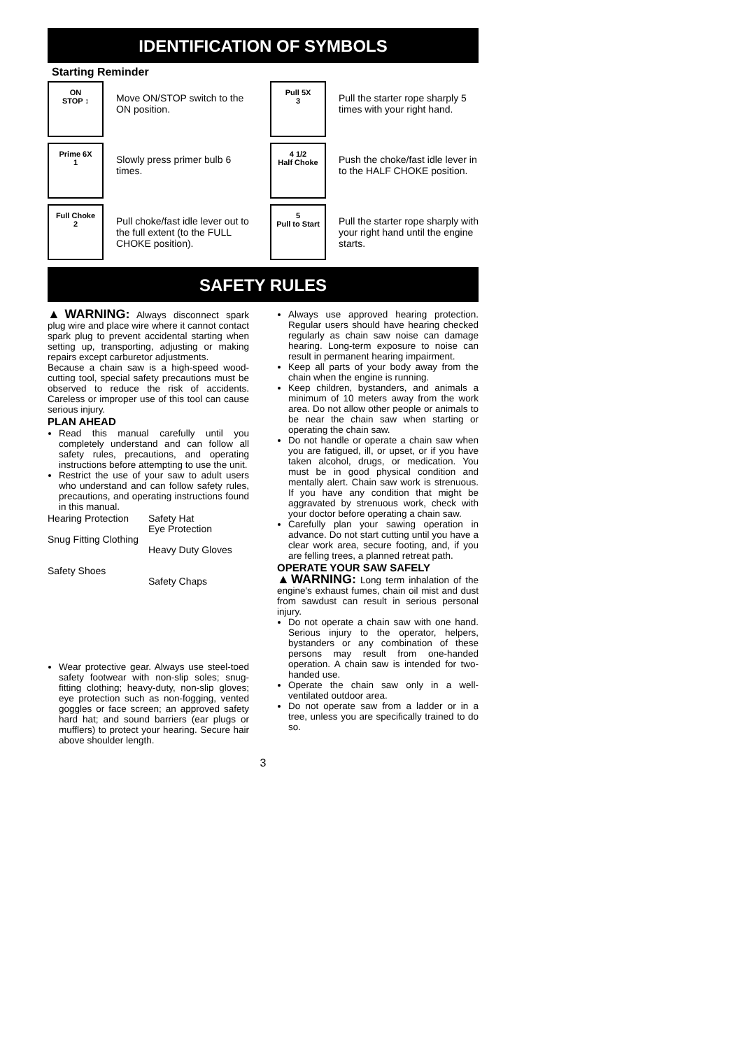IDENTIFICATION OF SYMBOLS
Starting Reminder
ON
STOP ↕
Move ON/STOP switch to the ON position.
Pull 5X
3
Pull the starter rope sharply 5 times with your right hand.
Prime 6X
1
Slowly press primer bulb 6 times.
4 1/2
Half Choke
Push the choke/fast idle lever in to the HALF CHOKE position.
Full Choke
2
Pull choke/fast idle lever out to the full extent (to the FULL CHOKE position).
5
Pull to Start
Pull the starter rope sharply with your right hand until the engine starts.
SAFETY RULES
▲WARNING: Always disconnect spark plug wire and place wire where it cannot contact spark plug to prevent accidental starting when setting up, transporting, adjusting or making repairs except carburetor adjustments.
Because a chain saw is a high-speed wood-cutting tool, special safety precautions must be observed to reduce the risk of accidents. Careless or improper use of this tool can cause serious injury.
PLAN AHEAD
Read this manual carefully until you completely understand and can follow all safety rules, precautions, and operating instructions before attempting to use the unit.
Restrict the use of your saw to adult users who understand and can follow safety rules, precautions, and operating instructions found in this manual.
Hearing Protection
Snug Fitting Clothing
Safety Shoes
Safety Hat
Eye Protection
Heavy Duty Gloves
Safety Chaps
Wear protective gear. Always use steel-toed safety footwear with non-slip soles; snug-fitting clothing; heavy-duty, non-slip gloves; eye protection such as non-fogging, vented goggles or face screen; an approved safety hard hat; and sound barriers (ear plugs or mufflers) to protect your hearing. Secure hair above shoulder length.
Always use approved hearing protection. Regular users should have hearing checked regularly as chain saw noise can damage hearing. Long-term exposure to noise can result in permanent hearing impairment.
Keep all parts of your body away from the chain when the engine is running.
Keep children, bystanders, and animals a minimum of 10 meters away from the work area. Do not allow other people or animals to be near the chain saw when starting or operating the chain saw.
Do not handle or operate a chain saw when you are fatigued, ill, or upset, or if you have taken alcohol, drugs, or medication. You must be in good physical condition and mentally alert. Chain saw work is strenuous. If you have any condition that might be aggravated by strenuous work, check with your doctor before operating a chain saw.
Carefully plan your sawing operation in advance. Do not start cutting until you have a clear work area, secure footing, and, if you are felling trees, a planned retreat path.
OPERATE YOUR SAW SAFELY
▲WARNING: Long term inhalation of the engine's exhaust fumes, chain oil mist and dust from sawdust can result in serious personal injury.
Do not operate a chain saw with one hand. Serious injury to the operator, helpers, bystanders or any combination of these persons may result from one-handed operation. A chain saw is intended for two-handed use.
Operate the chain saw only in a well-ventilated outdoor area.
Do not operate saw from a ladder or in a tree, unless you are specifically trained to do so.
3